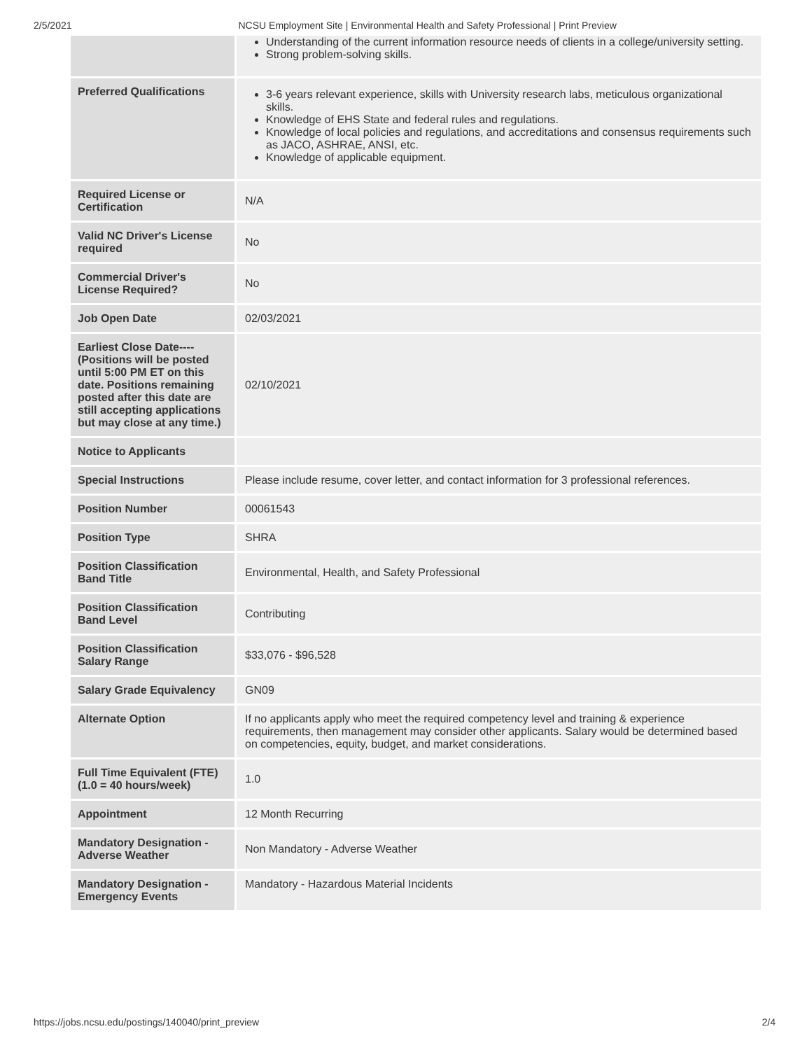2/5/2021 NCSU Employment Site | Environmental Health and Safety Professional | Print Preview
| | Understanding of the current information resource needs of clients in a college/university setting. Strong problem-solving skills. |
| Preferred Qualifications | 3-6 years relevant experience, skills with University research labs, meticulous organizational skills. Knowledge of EHS State and federal rules and regulations. Knowledge of local policies and regulations, and accreditations and consensus requirements such as JACO, ASHRAE, ANSI, etc. Knowledge of applicable equipment. |
| Required License or Certification | N/A |
| Valid NC Driver's License required | No |
| Commercial Driver's License Required? | No |
| Job Open Date | 02/03/2021 |
| Earliest Close Date----(Positions will be posted until 5:00 PM ET on this date. Positions remaining posted after this date are still accepting applications but may close at any time.) | 02/10/2021 |
| Notice to Applicants | |
| Special Instructions | Please include resume, cover letter, and contact information for 3 professional references. |
| Position Number | 00061543 |
| Position Type | SHRA |
| Position Classification Band Title | Environmental, Health, and Safety Professional |
| Position Classification Band Level | Contributing |
| Position Classification Salary Range | $33,076 - $96,528 |
| Salary Grade Equivalency | GN09 |
| Alternate Option | If no applicants apply who meet the required competency level and training & experience requirements, then management may consider other applicants. Salary would be determined based on competencies, equity, budget, and market considerations. |
| Full Time Equivalent (FTE) (1.0 = 40 hours/week) | 1.0 |
| Appointment | 12 Month Recurring |
| Mandatory Designation - Adverse Weather | Non Mandatory - Adverse Weather |
| Mandatory Designation - Emergency Events | Mandatory - Hazardous Material Incidents |
https://jobs.ncsu.edu/postings/140040/print_preview 2/4